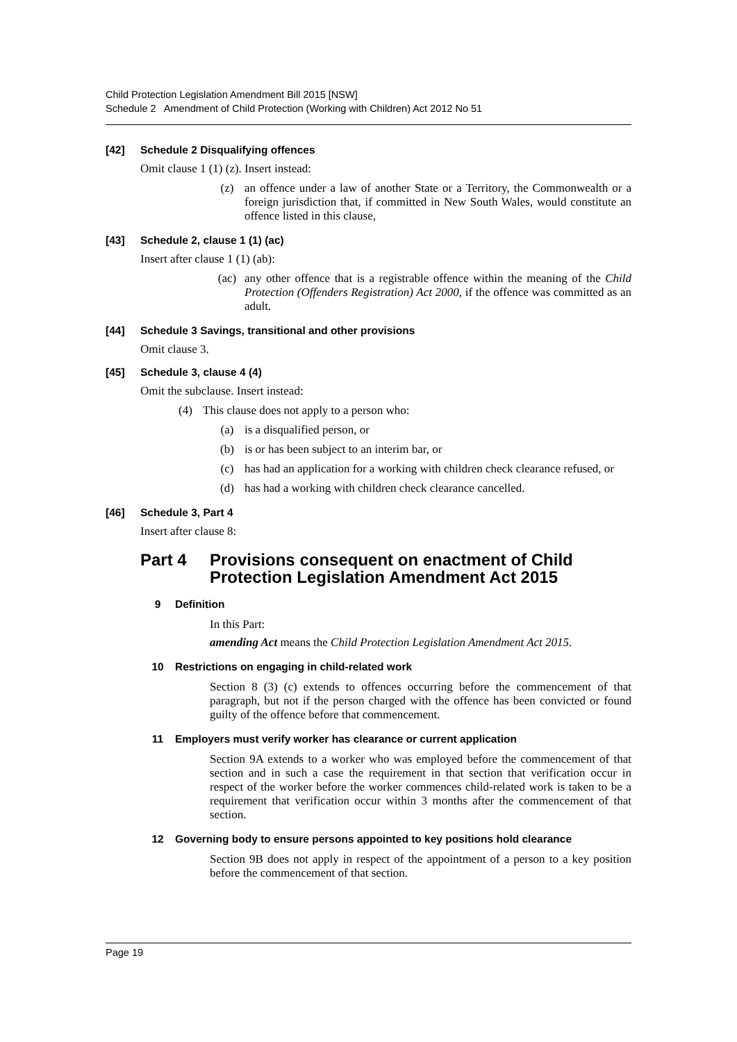Child Protection Legislation Amendment Bill 2015 [NSW]
Schedule 2 Amendment of Child Protection (Working with Children) Act 2012 No 51
[42] Schedule 2 Disqualifying offences
Omit clause 1 (1) (z). Insert instead:
(z) an offence under a law of another State or a Territory, the Commonwealth or a foreign jurisdiction that, if committed in New South Wales, would constitute an offence listed in this clause,
[43] Schedule 2, clause 1 (1) (ac)
Insert after clause 1 (1) (ab):
(ac) any other offence that is a registrable offence within the meaning of the Child Protection (Offenders Registration) Act 2000, if the offence was committed as an adult.
[44] Schedule 3 Savings, transitional and other provisions
Omit clause 3.
[45] Schedule 3, clause 4 (4)
Omit the subclause. Insert instead:
(4) This clause does not apply to a person who:
(a) is a disqualified person, or
(b) is or has been subject to an interim bar, or
(c) has had an application for a working with children check clearance refused, or
(d) has had a working with children check clearance cancelled.
[46] Schedule 3, Part 4
Insert after clause 8:
Part 4 Provisions consequent on enactment of Child Protection Legislation Amendment Act 2015
9 Definition
In this Part:
amending Act means the Child Protection Legislation Amendment Act 2015.
10 Restrictions on engaging in child-related work
Section 8 (3) (c) extends to offences occurring before the commencement of that paragraph, but not if the person charged with the offence has been convicted or found guilty of the offence before that commencement.
11 Employers must verify worker has clearance or current application
Section 9A extends to a worker who was employed before the commencement of that section and in such a case the requirement in that section that verification occur in respect of the worker before the worker commences child-related work is taken to be a requirement that verification occur within 3 months after the commencement of that section.
12 Governing body to ensure persons appointed to key positions hold clearance
Section 9B does not apply in respect of the appointment of a person to a key position before the commencement of that section.
Page 19